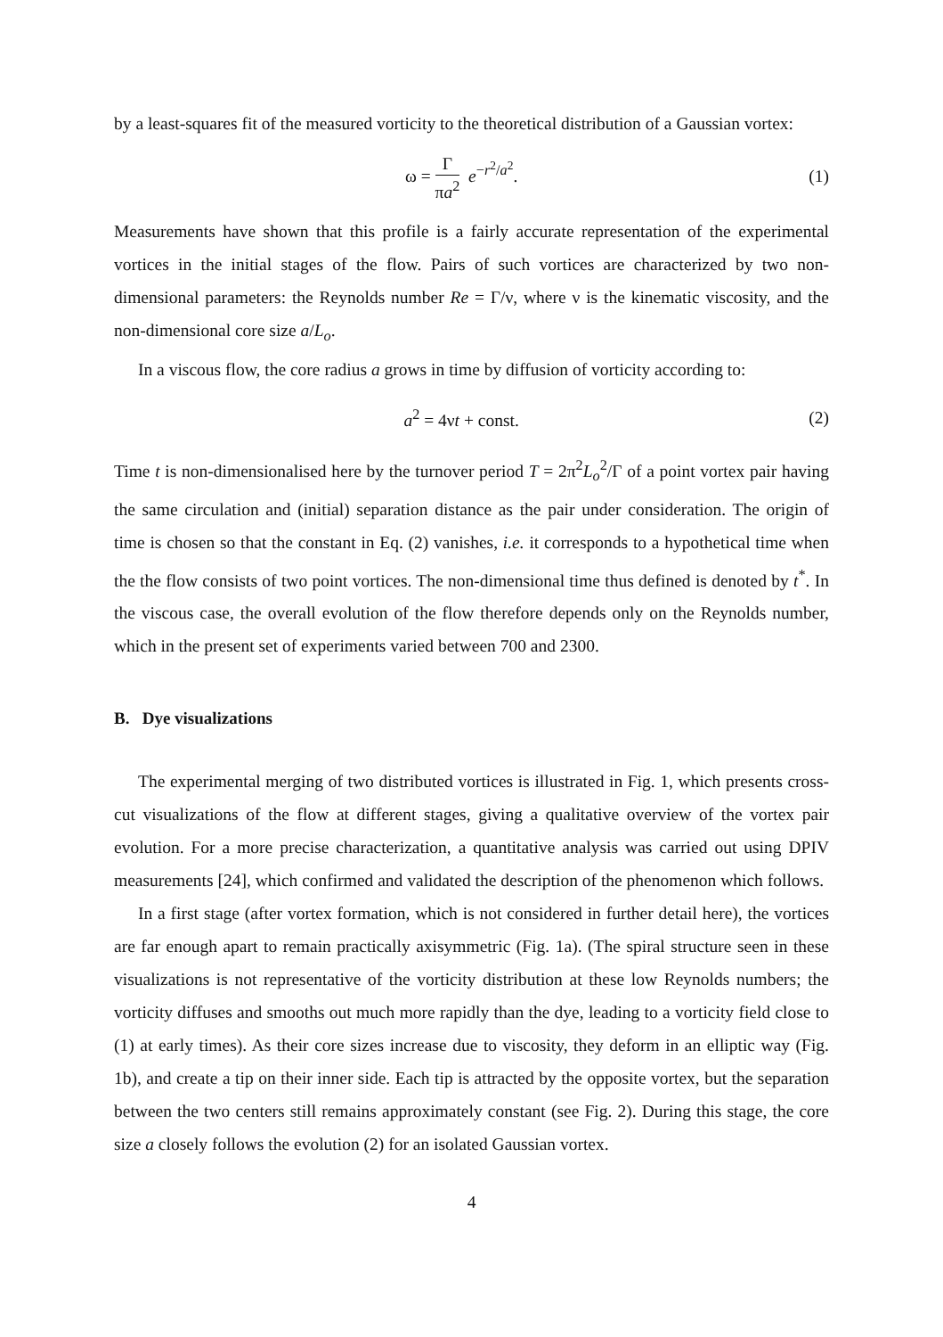by a least-squares fit of the measured vorticity to the theoretical distribution of a Gaussian vortex:
ω = Γ πa<sup>2</sup> e<sup>−r<sup>2</sup>/a<sup>2</sup></sup>. (1)
Measurements have shown that this profile is a fairly accurate representation of the experimental vortices in the initial stages of the flow. Pairs of such vortices are characterized by two non-dimensional parameters: the Reynolds number Re = Γ/ν, where ν is the kinematic viscosity, and the non-dimensional core size a/L<sub>o</sub>.
In a viscous flow, the core radius a grows in time by diffusion of vorticity according to:
a<sup>2</sup> = 4νt + const. (2)
Time t is non-dimensionalised here by the turnover period T = 2π<sup>2</sup>L<sub>o</sub><sup>2</sup>/Γ of a point vortex pair having the same circulation and (initial) separation distance as the pair under consideration. The origin of time is chosen so that the constant in Eq. (2) vanishes, i.e. it corresponds to a hypothetical time when the the flow consists of two point vortices. The non-dimensional time thus defined is denoted by t<sup>*</sup>. In the viscous case, the overall evolution of the flow therefore depends only on the Reynolds number, which in the present set of experiments varied between 700 and 2300.
B. Dye visualizations
The experimental merging of two distributed vortices is illustrated in Fig. 1, which presents cross-cut visualizations of the flow at different stages, giving a qualitative overview of the vortex pair evolution. For a more precise characterization, a quantitative analysis was carried out using DPIV measurements [24], which confirmed and validated the description of the phenomenon which follows.
In a first stage (after vortex formation, which is not considered in further detail here), the vortices are far enough apart to remain practically axisymmetric (Fig. 1a). (The spiral structure seen in these visualizations is not representative of the vorticity distribution at these low Reynolds numbers; the vorticity diffuses and smooths out much more rapidly than the dye, leading to a vorticity field close to (1) at early times). As their core sizes increase due to viscosity, they deform in an elliptic way (Fig. 1b), and create a tip on their inner side. Each tip is attracted by the opposite vortex, but the separation between the two centers still remains approximately constant (see Fig. 2). During this stage, the core size a closely follows the evolution (2) for an isolated Gaussian vortex.
4